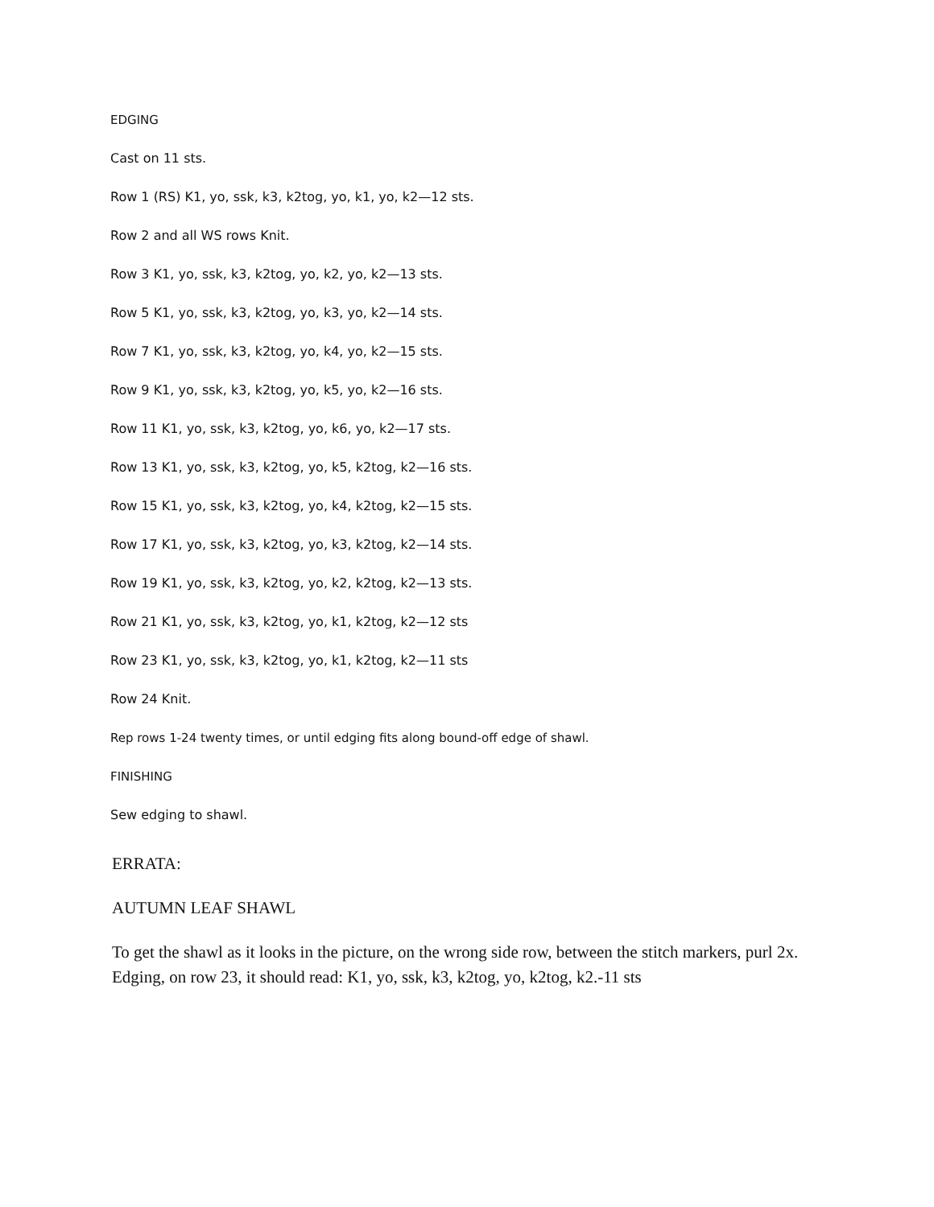EDGING
Cast on 11 sts.
Row 1 (RS) K1, yo, ssk, k3, k2tog, yo, k1, yo, k2—12 sts.
Row 2 and all WS rows Knit.
Row 3 K1, yo, ssk, k3, k2tog, yo, k2, yo, k2—13 sts.
Row 5 K1, yo, ssk, k3, k2tog, yo, k3, yo, k2—14 sts.
Row 7 K1, yo, ssk, k3, k2tog, yo, k4, yo, k2—15 sts.
Row 9 K1, yo, ssk, k3, k2tog, yo, k5, yo, k2—16 sts.
Row 11 K1, yo, ssk, k3, k2tog, yo, k6, yo, k2—17 sts.
Row 13 K1, yo, ssk, k3, k2tog, yo, k5, k2tog, k2—16 sts.
Row 15 K1, yo, ssk, k3, k2tog, yo, k4, k2tog, k2—15 sts.
Row 17 K1, yo, ssk, k3, k2tog, yo, k3, k2tog, k2—14 sts.
Row 19 K1, yo, ssk, k3, k2tog, yo, k2, k2tog, k2—13 sts.
Row 21 K1, yo, ssk, k3, k2tog, yo, k1, k2tog, k2—12 sts
Row 23 K1, yo, ssk, k3, k2tog, yo, k1, k2tog, k2—11 sts
Row 24 Knit.
Rep rows 1-24 twenty times, or until edging fits along bound-off edge of shawl.
FINISHING
Sew edging to shawl.
ERRATA:
AUTUMN LEAF SHAWL
To get the shawl as it looks in the picture, on the wrong side row, between the stitch markers, purl 2x.
Edging, on row 23, it should read: K1, yo, ssk, k3, k2tog, yo, k2tog, k2.-11 sts